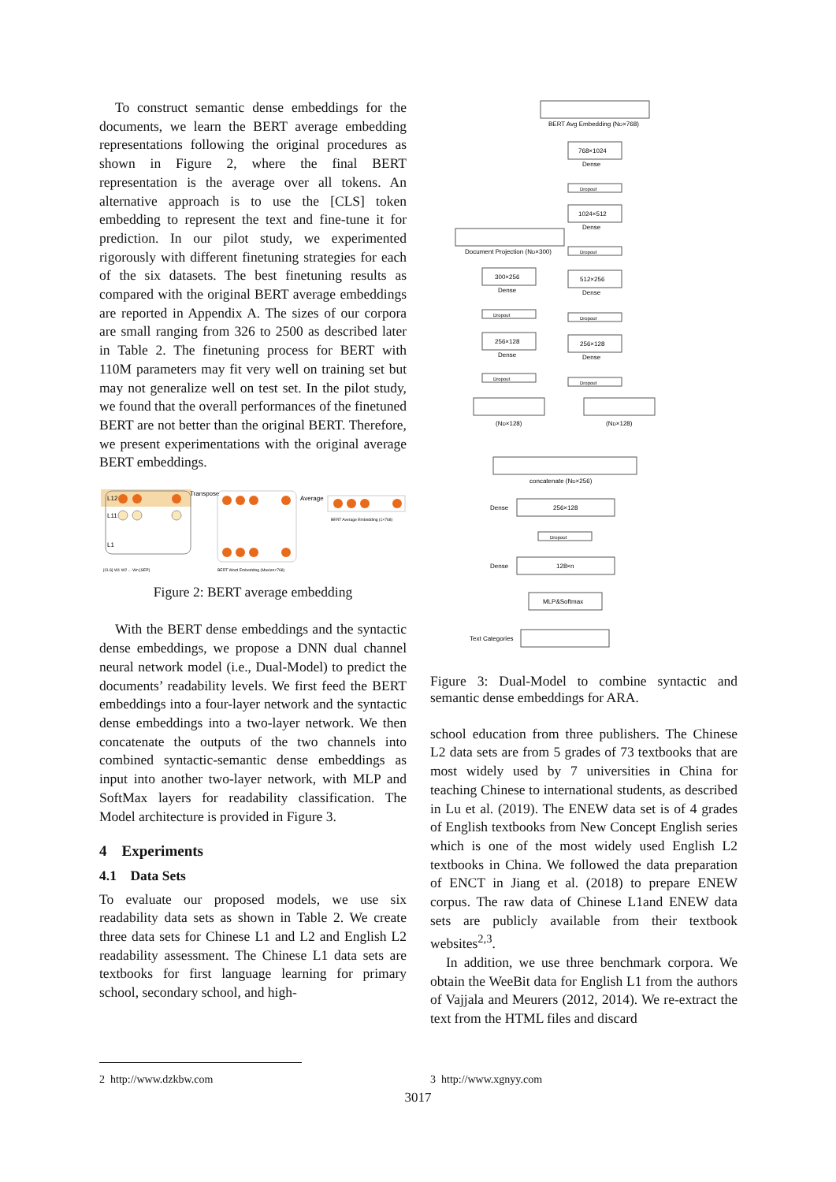To construct semantic dense embeddings for the documents, we learn the BERT average embedding representations following the original procedures as shown in Figure 2, where the final BERT representation is the average over all tokens. An alternative approach is to use the [CLS] token embedding to represent the text and fine-tune it for prediction. In our pilot study, we experimented rigorously with different finetuning strategies for each of the six datasets. The best finetuning results as compared with the original BERT average embeddings are reported in Appendix A. The sizes of our corpora are small ranging from 326 to 2500 as described later in Table 2. The finetuning process for BERT with 110M parameters may fit very well on training set but may not generalize well on test set. In the pilot study, we found that the overall performances of the finetuned BERT are not better than the original BERT. Therefore, we present experimentations with the original average BERT embeddings.
L12
L11
L1
Transpose
Average
BERT Average Embedding (1×768)
BERT Word Embedding (Maxlen×768)
[CLS] W1 W2 ... Wn [SEP]
Figure 2: BERT average embedding
With the BERT dense embeddings and the syntactic dense embeddings, we propose a DNN dual channel neural network model (i.e., Dual-Model) to predict the documents’ readability levels. We first feed the BERT embeddings into a four-layer network and the syntactic dense embeddings into a two-layer network. We then concatenate the outputs of the two channels into combined syntactic-semantic dense embeddings as input into another two-layer network, with MLP and SoftMax layers for readability classification. The Model architecture is provided in Figure 3.
4 Experiments
4.1 Data Sets
To evaluate our proposed models, we use six readability data sets as shown in Table 2. We create three data sets for Chinese L1 and L2 and English L2 readability assessment. The Chinese L1 data sets are textbooks for first language learning for primary school, secondary school, and high-
BERT Avg Embedding (ND×768)
768×1024
Dense
Dropout
1024×512
Dense
Dropout
512×256
Dense
Dropout
256×128
Dense
Dropout
Document Projection (ND×300)
300×256
Dense
Dropout
256×128
Dense
Dropout
(ND×128)
(ND×128)
concatenate (ND×256)
Dense
256×128
Dropout
Dense
128×n
MLP&Softmax
Text Categories
Figure 3: Dual-Model to combine syntactic and semantic dense embeddings for ARA.
school education from three publishers. The Chinese L2 data sets are from 5 grades of 73 textbooks that are most widely used by 7 universities in China for teaching Chinese to international students, as described in Lu et al. (2019). The ENEW data set is of 4 grades of English textbooks from New Concept English series which is one of the most widely used English L2 textbooks in China. We followed the data preparation of ENCT in Jiang et al. (2018) to prepare ENEW corpus. The raw data of Chinese L1and ENEW data sets are publicly available from their textbook websites<sup>2,3</sup>.
In addition, we use three benchmark corpora. We obtain the WeeBit data for English L1 from the authors of Vajjala and Meurers (2012, 2014). We re-extract the text from the HTML files and discard
2 http://www.dzkbw.com 3 http://www.xgnyy.com
3017